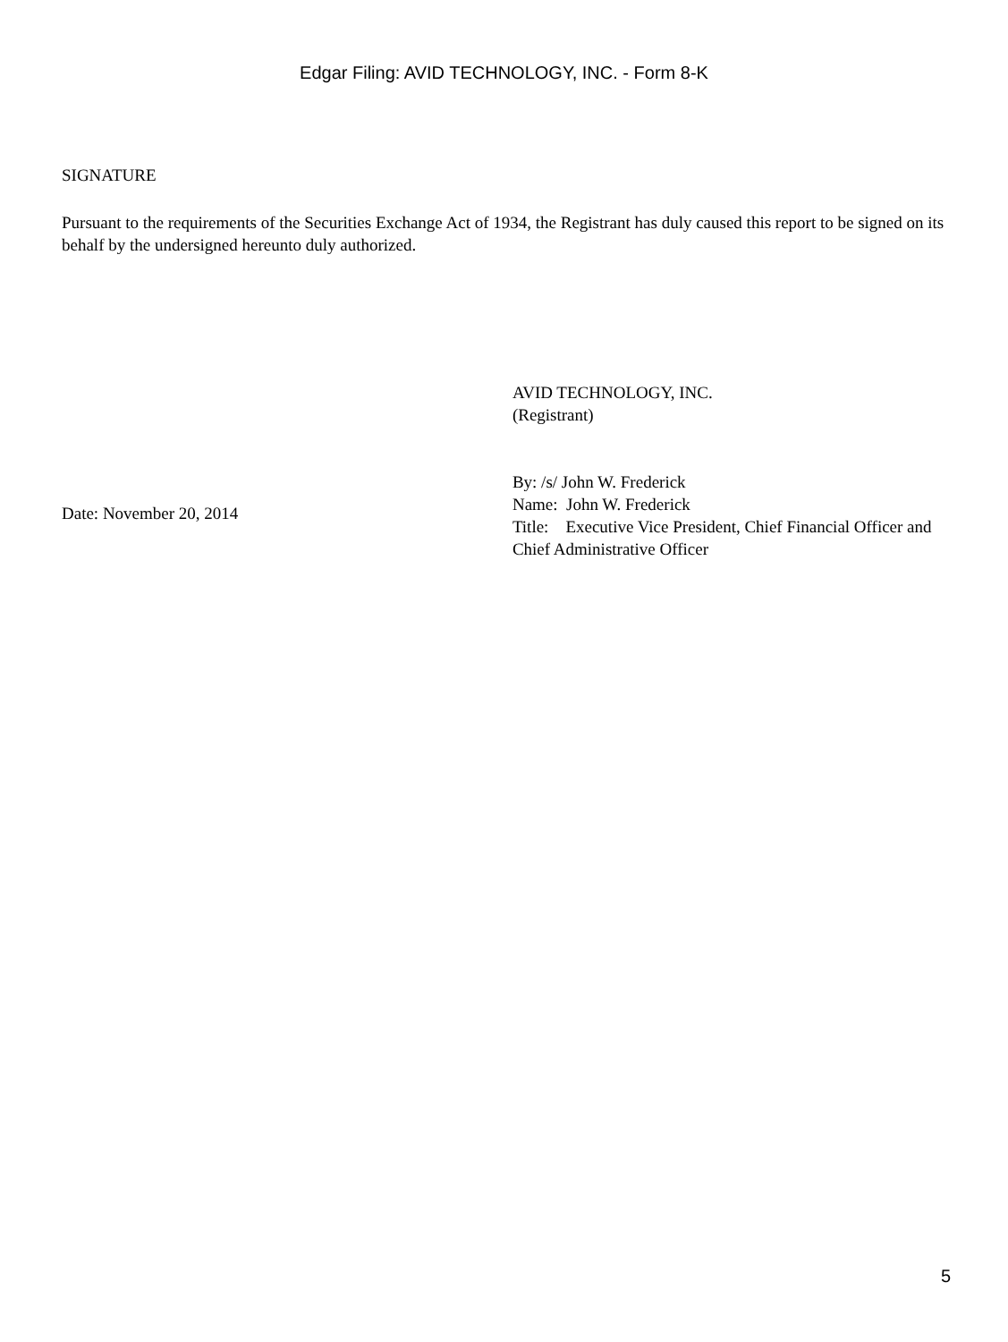Edgar Filing: AVID TECHNOLOGY, INC. - Form 8-K
SIGNATURE
Pursuant to the requirements of the Securities Exchange Act of 1934, the Registrant has duly caused this report to be signed on its behalf by the undersigned hereunto duly authorized.
Date: November 20, 2014
AVID TECHNOLOGY, INC.
(Registrant)
By: /s/ John W. Frederick
Name: John W. Frederick
Title: Executive Vice President, Chief Financial Officer and Chief Administrative Officer
5